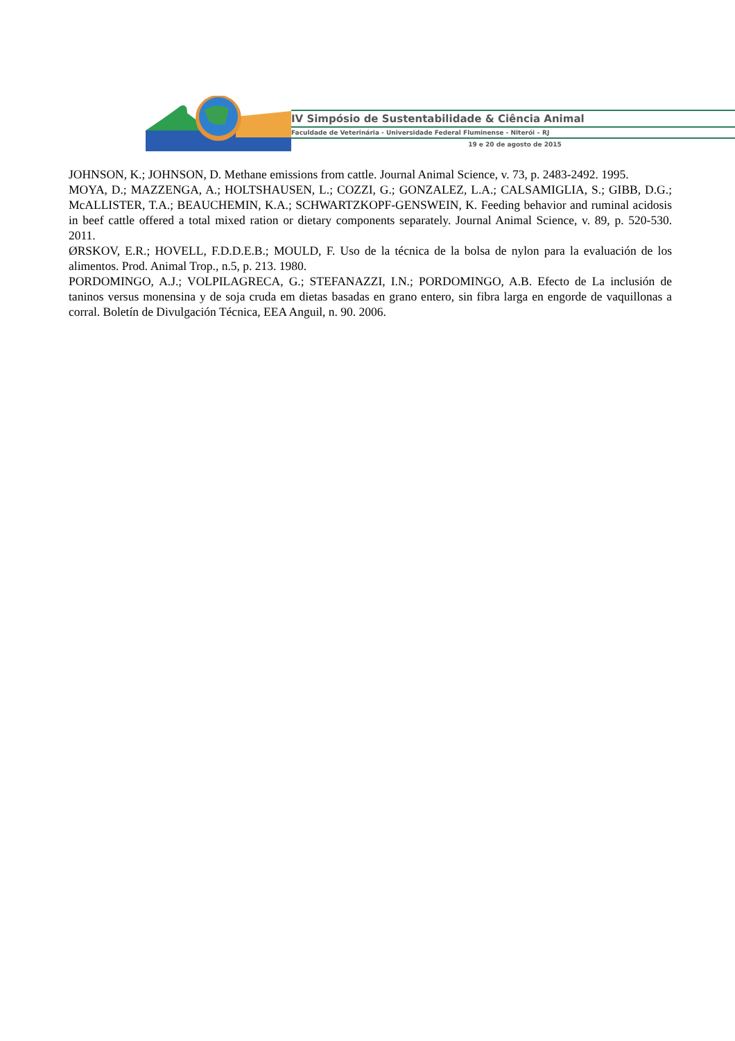IV Simpósio de Sustentabilidade & Ciência Animal
Faculdade de Veterinária - Universidade Federal Fluminense - Niterói – RJ
19 e 20 de agosto de 2015
JOHNSON, K.; JOHNSON, D. Methane emissions from cattle. Journal Animal Science, v. 73, p. 2483-2492. 1995.
MOYA, D.; MAZZENGA, A.; HOLTSHAUSEN, L.; COZZI, G.; GONZALEZ, L.A.; CALSAMIGLIA, S.; GIBB, D.G.; McALLISTER, T.A.; BEAUCHEMIN, K.A.; SCHWARTZKOPF-GENSWEIN, K. Feeding behavior and ruminal acidosis in beef cattle offered a total mixed ration or dietary components separately. Journal Animal Science, v. 89, p. 520-530. 2011.
ØRSKOV, E.R.; HOVELL, F.D.D.E.B.; MOULD, F. Uso de la técnica de la bolsa de nylon para la evaluación de los alimentos. Prod. Animal Trop., n.5, p. 213. 1980.
PORDOMINGO, A.J.; VOLPILAGRECA, G.; STEFANAZZI, I.N.; PORDOMINGO, A.B. Efecto de La inclusión de taninos versus monensina y de soja cruda em dietas basadas en grano entero, sin fibra larga en engorde de vaquillonas a corral. Boletín de Divulgación Técnica, EEA Anguil, n. 90. 2006.